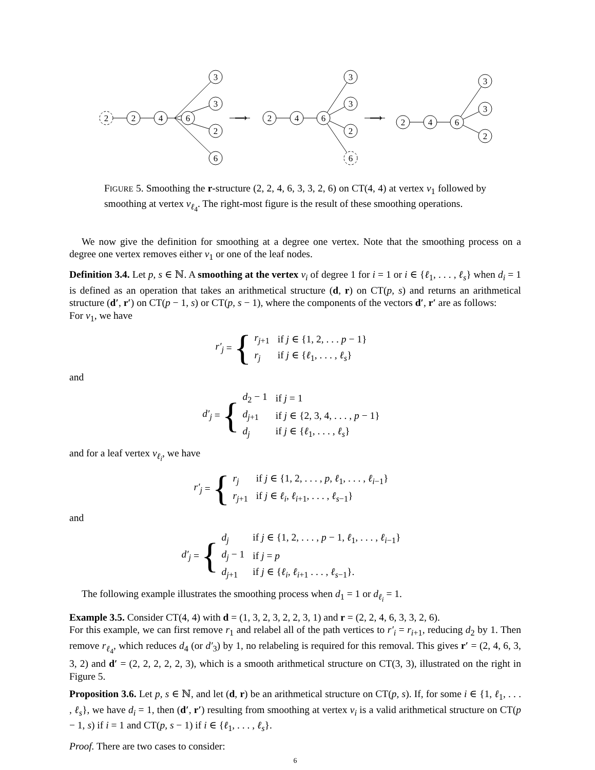2
2
4
6
3
3
2
6
⟶
2
4
6
3
3
2
6
⟶
2
4
6
3
3
2
FIGURE 5. Smoothing the r-structure (2, 2, 4, 6, 3, 3, 2, 6) on CT(4, 4) at vertex v<sub>1</sub> followed by smoothing at vertex v<sub>ℓ<sub>4</sub></sub>. The right-most figure is the result of these smoothing operations.
We now give the definition for smoothing at a degree one vertex. Note that the smoothing process on a degree one vertex removes either v<sub>1</sub> or one of the leaf nodes.
Definition 3.4. Let p, s ∈ ℕ. A smoothing at the vertex v<sub>i</sub> of degree 1 for i = 1 or i ∈ {ℓ<sub>1</sub>, . . . , ℓ<sub>s</sub>} when d<sub>i</sub> = 1 is defined as an operation that takes an arithmetical structure (d, r) on CT(p, s) and returns an arithmetical structure (d′, r′) on CT(p − 1, s) or CT(p, s − 1), where the components of the vectors d′, r′ are as follows:
For v<sub>1</sub>, we have
r′<sub>j</sub> = {
| r<sub>j+1</sub> | if j ∈ {1, 2, . . . p − 1} |
| r<sub>j</sub> | if j ∈ { ℓ<sub>1</sub>, . . . , ℓ<sub>s</sub> } |
and
d′<sub>j</sub> = {
| d<sub>2</sub> − 1 | if j = 1 |
| d<sub>j+1</sub> | if j ∈ {2, 3, 4, . . . , p − 1} |
| d<sub>j</sub> | if j ∈ { ℓ<sub>1</sub>, . . . , ℓ<sub>s</sub> } |
and for a leaf vertex v<sub>ℓ<sub>i</sub></sub>, we have
r′<sub>j</sub> = {
| r<sub>j</sub> | if j ∈ {1, 2, . . . , p , ℓ<sub>1</sub>, . . . , ℓ<sub>i−1</sub>} |
| r<sub>j+1</sub> | if j ∈ ℓ<sub>i</sub> , ℓ<sub>i+1</sub>, . . . , ℓ<sub>s−1</sub>} |
and
d′<sub>j</sub> = {
| d<sub>j</sub> | if j ∈ {1, 2, . . . , p − 1, ℓ<sub>1</sub>, . . . , ℓ<sub>i−1</sub>} |
| d<sub>j</sub> − 1 | if j = p |
| d<sub>j+1</sub> | if j ∈ { ℓ<sub>i</sub> , ℓ<sub>i+1</sub> . . . , ℓ<sub>s−1</sub>}. |
The following example illustrates the smoothing process when d<sub>1</sub> = 1 or d<sub>ℓ<sub>i</sub></sub> = 1.
Example 3.5. Consider CT(4, 4) with d = (1, 3, 2, 3, 2, 2, 3, 1) and r = (2, 2, 4, 6, 3, 3, 2, 6).
For this example, we can first remove r<sub>1</sub> and relabel all of the path vertices to r′<sub>i</sub> = r<sub>i+1</sub>, reducing d<sub>2</sub> by 1. Then remove r<sub>ℓ<sub>4</sub></sub>, which reduces d<sub>4</sub> (or d′<sub>3</sub>) by 1, no relabeling is required for this removal. This gives r′ = (2, 4, 6, 3, 3, 2) and d′ = (2, 2, 2, 2, 2, 3), which is a smooth arithmetical structure on CT(3, 3), illustrated on the right in Figure 5.
Proposition 3.6. Let p, s ∈ ℕ, and let (d, r) be an arithmetical structure on CT(p, s). If, for some i ∈ {1, ℓ<sub>1</sub>, . . . , ℓ<sub>s</sub>}, we have d<sub>i</sub> = 1, then (d′, r′) resulting from smoothing at vertex v<sub>i</sub> is a valid arithmetical structure on CT(p − 1, s) if i = 1 and CT(p, s − 1) if i ∈ {ℓ<sub>1</sub>, . . . , ℓ<sub>s</sub>}.
Proof. There are two cases to consider:
6